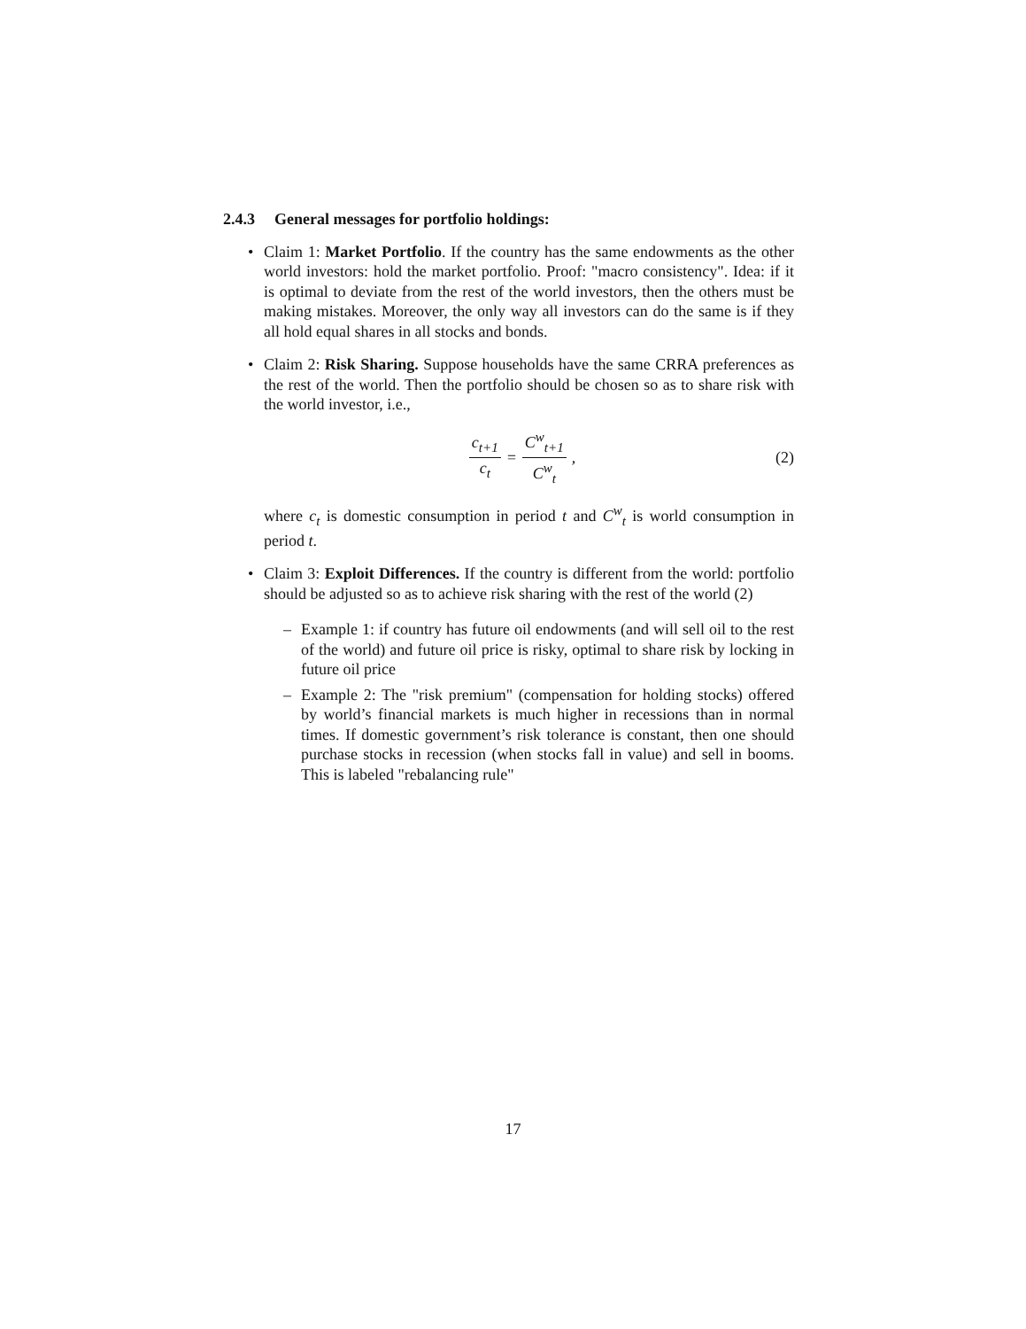2.4.3 General messages for portfolio holdings:
• Claim 1: Market Portfolio. If the country has the same endowments as the other world investors: hold the market portfolio. Proof: "macro consistency". Idea: if it is optimal to deviate from the rest of the world investors, then the others must be making mistakes. Moreover, the only way all investors can do the same is if they all hold equal shares in all stocks and bonds.
• Claim 2: Risk Sharing. Suppose households have the same CRRA preferences as the rest of the world. Then the portfolio should be chosen so as to share risk with the world investor, i.e.,
c<sub>t+1</sub> c<sub>t</sub> = C<sup>w</sup><sub>t+1</sub> C<sup>w</sup><sub>t</sub>, (2)
where c<sub>t</sub> is domestic consumption in period t and C<sup>w</sup><sub>t</sub> is world consumption in period t.
• Claim 3: Exploit Differences. If the country is different from the world: portfolio should be adjusted so as to achieve risk sharing with the rest of the world (2)
– Example 1: if country has future oil endowments (and will sell oil to the rest of the world) and future oil price is risky, optimal to share risk by locking in future oil price
– Example 2: The "risk premium" (compensation for holding stocks) offered by world’s financial markets is much higher in recessions than in normal times. If domestic government’s risk tolerance is constant, then one should purchase stocks in recession (when stocks fall in value) and sell in booms. This is labeled "rebalancing rule"
17